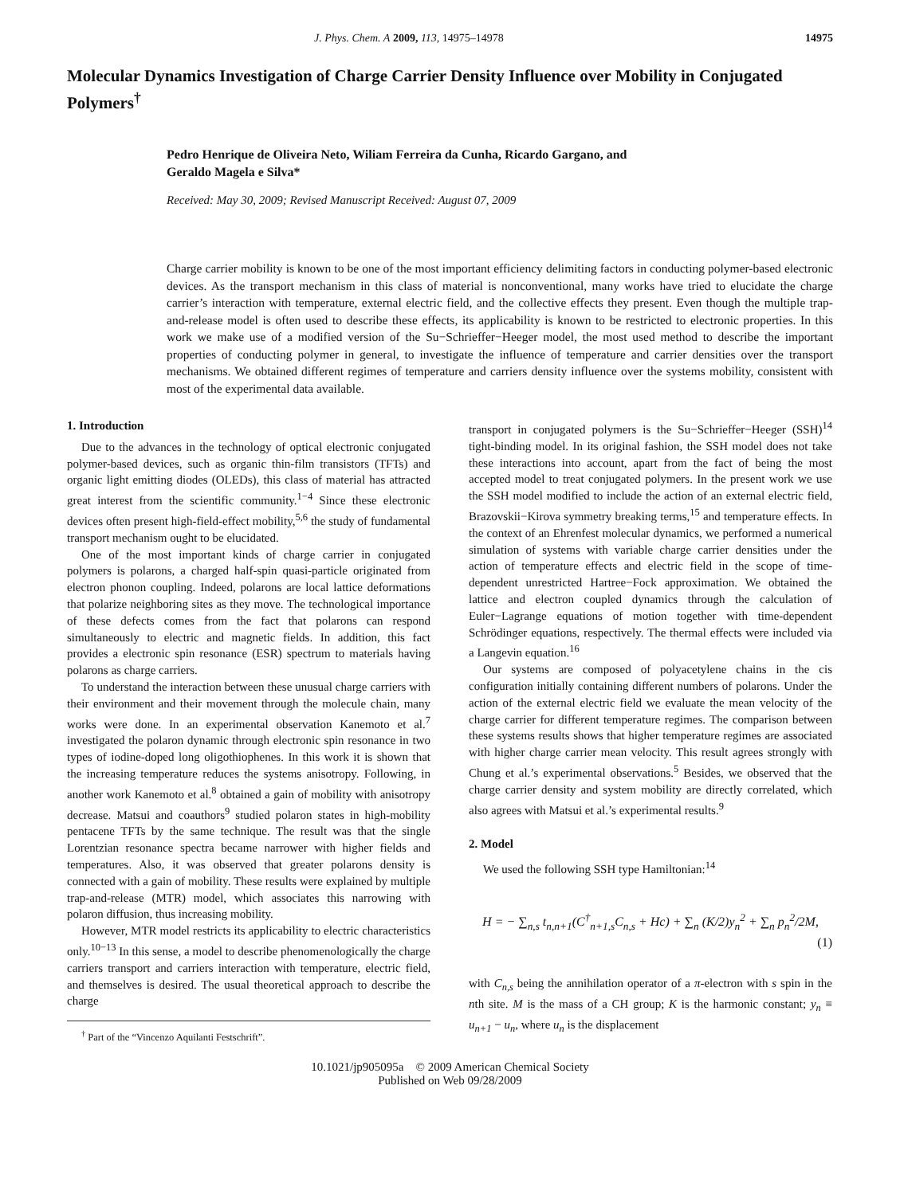J. Phys. Chem. A 2009, 113, 14975–14978 14975
Molecular Dynamics Investigation of Charge Carrier Density Influence over Mobility in Conjugated Polymers<sup>†</sup>
Pedro Henrique de Oliveira Neto, Wiliam Ferreira da Cunha, Ricardo Gargano, and
Geraldo Magela e Silva*
Received: May 30, 2009; Revised Manuscript Received: August 07, 2009
Charge carrier mobility is known to be one of the most important efficiency delimiting factors in conducting polymer-based electronic devices. As the transport mechanism in this class of material is nonconventional, many works have tried to elucidate the charge carrier’s interaction with temperature, external electric field, and the collective effects they present. Even though the multiple trap-and-release model is often used to describe these effects, its applicability is known to be restricted to electronic properties. In this work we make use of a modified version of the Su−Schrieffer−Heeger model, the most used method to describe the important properties of conducting polymer in general, to investigate the influence of temperature and carrier densities over the transport mechanisms. We obtained different regimes of temperature and carriers density influence over the systems mobility, consistent with most of the experimental data available.
1. Introduction
Due to the advances in the technology of optical electronic conjugated polymer-based devices, such as organic thin-film transistors (TFTs) and organic light emitting diodes (OLEDs), this class of material has attracted great interest from the scientific community.<sup>1−4</sup> Since these electronic devices often present high-field-effect mobility,<sup>5,6</sup> the study of fundamental transport mechanism ought to be elucidated.
One of the most important kinds of charge carrier in conjugated polymers is polarons, a charged half-spin quasi-particle originated from electron phonon coupling. Indeed, polarons are local lattice deformations that polarize neighboring sites as they move. The technological importance of these defects comes from the fact that polarons can respond simultaneously to electric and magnetic fields. In addition, this fact provides a electronic spin resonance (ESR) spectrum to materials having polarons as charge carriers.
To understand the interaction between these unusual charge carriers with their environment and their movement through the molecule chain, many works were done. In an experimental observation Kanemoto et al.<sup>7</sup> investigated the polaron dynamic through electronic spin resonance in two types of iodine-doped long oligothiophenes. In this work it is shown that the increasing temperature reduces the systems anisotropy. Following, in another work Kanemoto et al.<sup>8</sup> obtained a gain of mobility with anisotropy decrease. Matsui and coauthors<sup>9</sup> studied polaron states in high-mobility pentacene TFTs by the same technique. The result was that the single Lorentzian resonance spectra became narrower with higher fields and temperatures. Also, it was observed that greater polarons density is connected with a gain of mobility. These results were explained by multiple trap-and-release (MTR) model, which associates this narrowing with polaron diffusion, thus increasing mobility.
However, MTR model restricts its applicability to electric characteristics only.<sup>10−13</sup> In this sense, a model to describe phenomenologically the charge carriers transport and carriers interaction with temperature, electric field, and themselves is desired. The usual theoretical approach to describe the charge
<sup>†</sup> Part of the “Vincenzo Aquilanti Festschrift”.
transport in conjugated polymers is the Su−Schrieffer−Heeger (SSH)<sup>14</sup> tight-binding model. In its original fashion, the SSH model does not take these interactions into account, apart from the fact of being the most accepted model to treat conjugated polymers. In the present work we use the SSH model modified to include the action of an external electric field, Brazovskii−Kirova symmetry breaking terms,<sup>15</sup> and temperature effects. In the context of an Ehrenfest molecular dynamics, we performed a numerical simulation of systems with variable charge carrier densities under the action of temperature effects and electric field in the scope of time-dependent unrestricted Hartree−Fock approximation. We obtained the lattice and electron coupled dynamics through the calculation of Euler−Lagrange equations of motion together with time-dependent Schrödinger equations, respectively. The thermal effects were included via a Langevin equation.<sup>16</sup>
Our systems are composed of polyacetylene chains in the cis configuration initially containing different numbers of polarons. Under the action of the external electric field we evaluate the mean velocity of the charge carrier for different temperature regimes. The comparison between these systems results shows that higher temperature regimes are associated with higher charge carrier mean velocity. This result agrees strongly with Chung et al.’s experimental observations.<sup>5</sup> Besides, we observed that the charge carrier density and system mobility are directly correlated, which also agrees with Matsui et al.’s experimental results.<sup>9</sup>
2. Model
We used the following SSH type Hamiltonian:<sup>14</sup>
H = − ∑<sub>n,s</sub> t<sub>n,n+1</sub>(C<sup>†</sup><sub>n+1,s</sub>C<sub>n,s</sub> + Hc) + ∑<sub>n</sub> (K/2)y<sub>n</sub><sup>2</sup> + ∑<sub>n</sub> p<sub>n</sub><sup>2</sup>/2M,
(1)
with C<sub>n,s</sub> being the annihilation operator of a π-electron with s spin in the nth site. M is the mass of a CH group; K is the harmonic constant; y<sub>n</sub> ≡ u<sub>n+1</sub> − u<sub>n</sub>, where u<sub>n</sub> is the displacement
10.1021/jp905095a © 2009 American Chemical Society
Published on Web 09/28/2009